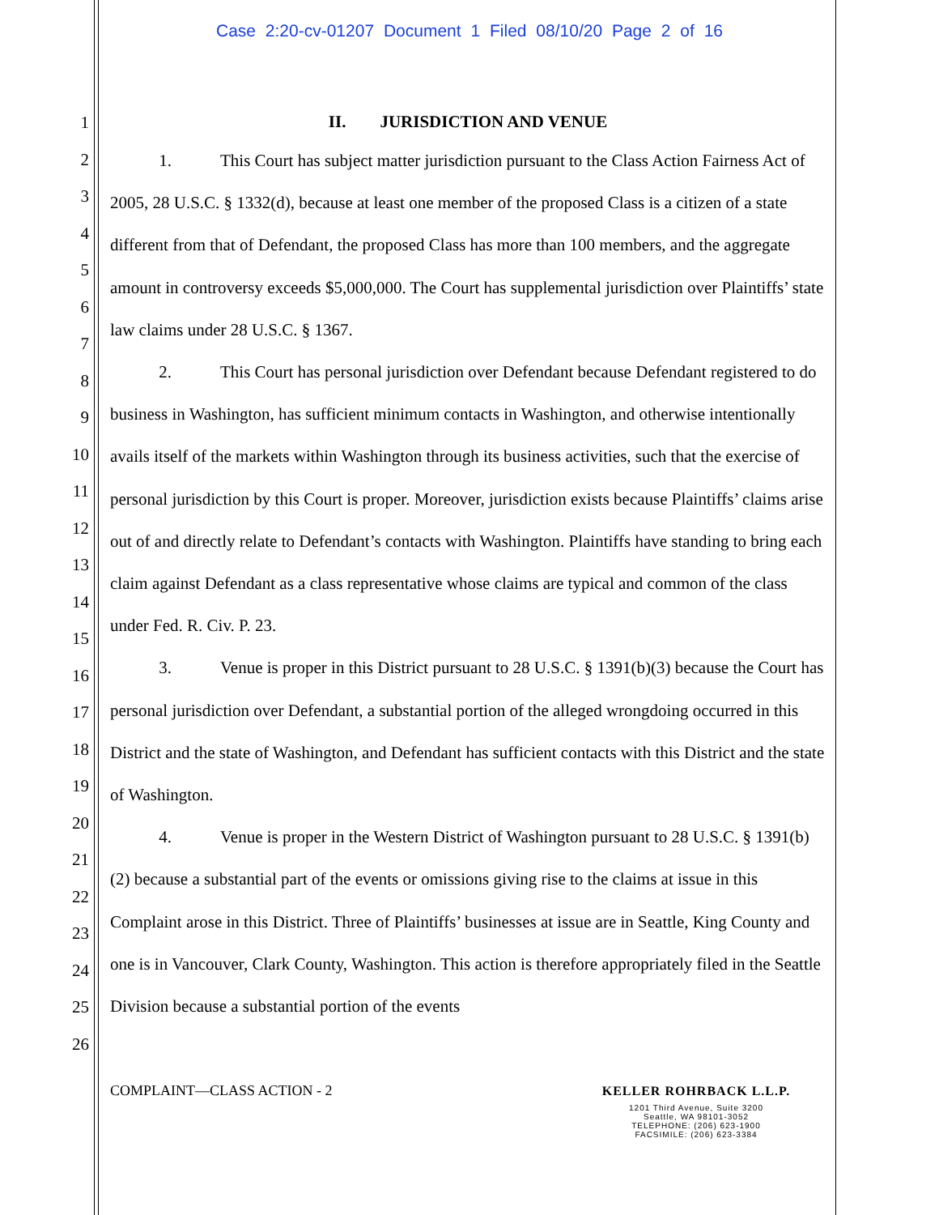Case 2:20-cv-01207 Document 1 Filed 08/10/20 Page 2 of 16
1
2
3
4
5
6
7
8
9
10
11
12
13
14
15
16
17
18
19
20
21
22
23
24
25
26
II. JURISDICTION AND VENUE
1. This Court has subject matter jurisdiction pursuant to the Class Action Fairness Act of 2005, 28 U.S.C. § 1332(d), because at least one member of the proposed Class is a citizen of a state different from that of Defendant, the proposed Class has more than 100 members, and the aggregate amount in controversy exceeds $5,000,000. The Court has supplemental jurisdiction over Plaintiffs’ state law claims under 28 U.S.C. § 1367.
2. This Court has personal jurisdiction over Defendant because Defendant registered to do business in Washington, has sufficient minimum contacts in Washington, and otherwise intentionally avails itself of the markets within Washington through its business activities, such that the exercise of personal jurisdiction by this Court is proper. Moreover, jurisdiction exists because Plaintiffs’ claims arise out of and directly relate to Defendant’s contacts with Washington. Plaintiffs have standing to bring each claim against Defendant as a class representative whose claims are typical and common of the class under Fed. R. Civ. P. 23.
3. Venue is proper in this District pursuant to 28 U.S.C. § 1391(b)(3) because the Court has personal jurisdiction over Defendant, a substantial portion of the alleged wrongdoing occurred in this District and the state of Washington, and Defendant has sufficient contacts with this District and the state of Washington.
4. Venue is proper in the Western District of Washington pursuant to 28 U.S.C. § 1391(b)(2) because a substantial part of the events or omissions giving rise to the claims at issue in this Complaint arose in this District. Three of Plaintiffs’ businesses at issue are in Seattle, King County and one is in Vancouver, Clark County, Washington. This action is therefore appropriately filed in the Seattle Division because a substantial portion of the events
COMPLAINT—CLASS ACTION - 2
KELLER ROHRBACK L.L.P.
1201 Third Avenue, Suite 3200
Seattle, WA 98101-3052
TELEPHONE: (206) 623-1900
FACSIMILE: (206) 623-3384